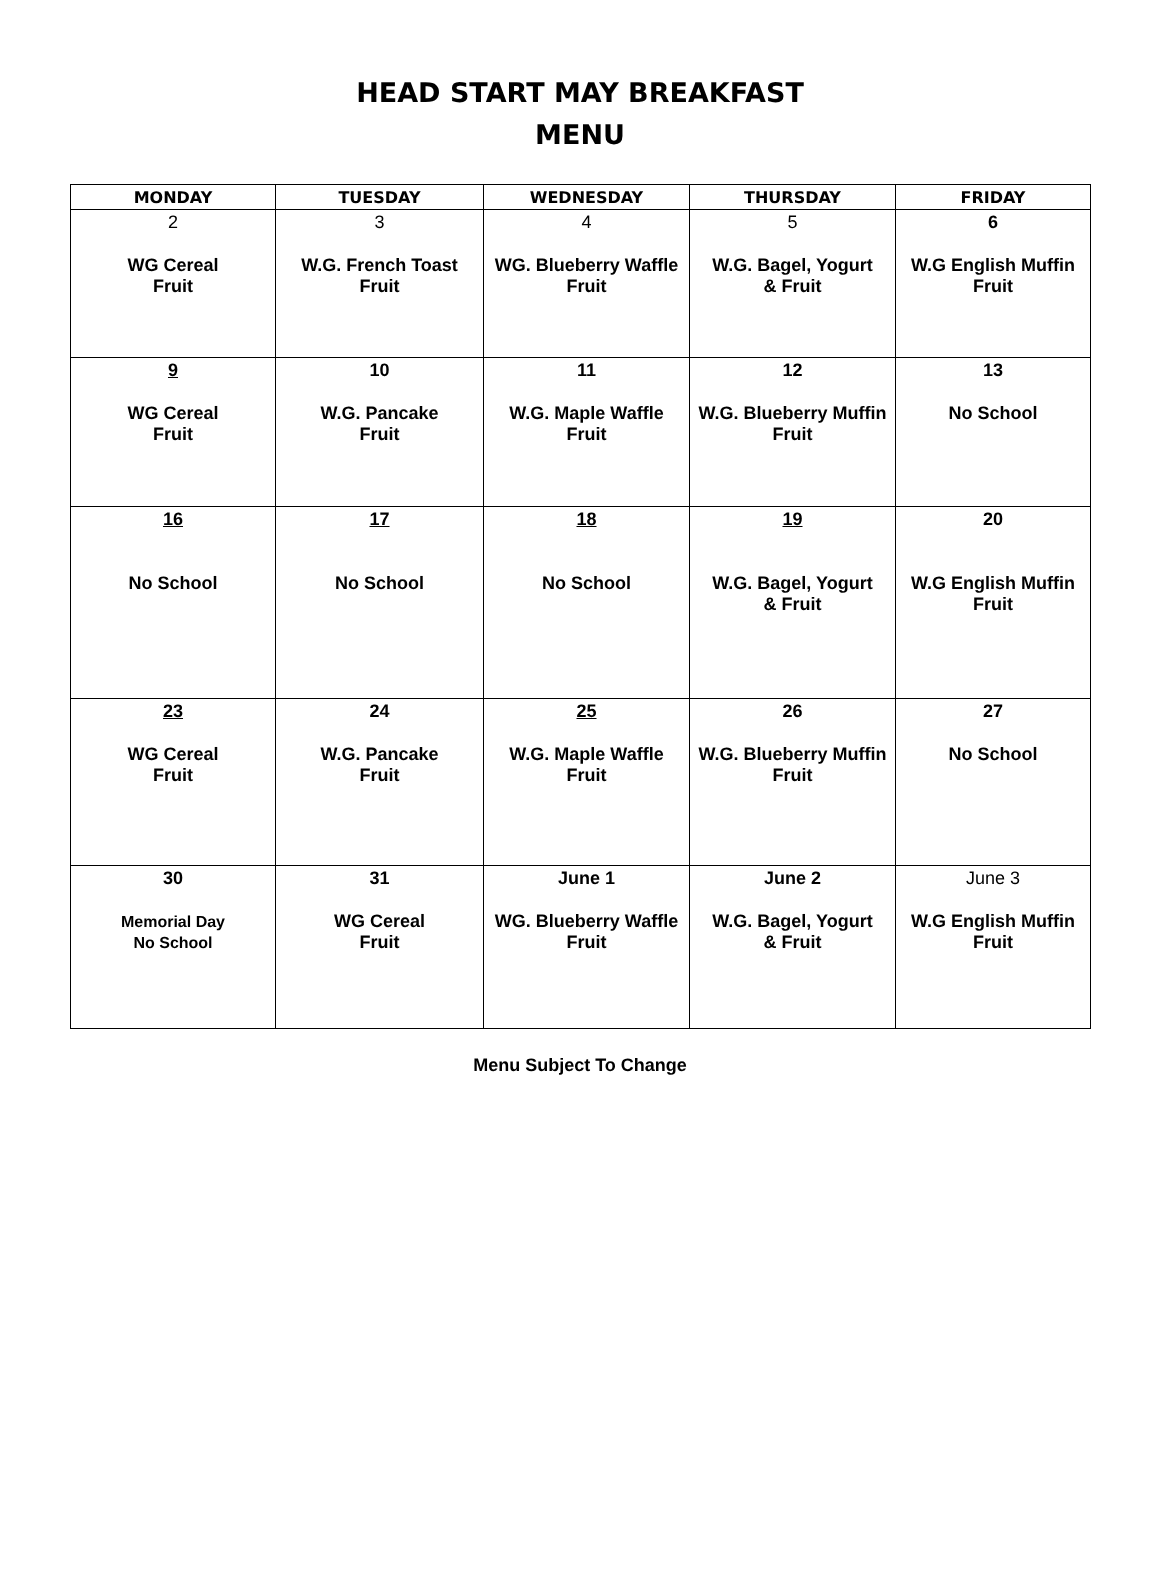HEAD START MAY BREAKFAST
MENU
| MONDAY | TUESDAY | WEDNESDAY | THURSDAY | FRIDAY |
| --- | --- | --- | --- | --- |
| 2 WG Cereal Fruit | 3 W.G. French Toast Fruit | 4 WG. Blueberry Waffle Fruit | 5 W.G. Bagel, Yogurt & Fruit | 6 W.G English Muffin Fruit |
| 9 WG Cereal Fruit | 10 W.G. Pancake Fruit | 11 W.G. Maple Waffle Fruit | 12 W.G. Blueberry Muffin Fruit | 13 No School |
| 16 No School | 17 No School | 18 No School | 19 W.G. Bagel, Yogurt & Fruit | 20 W.G English Muffin Fruit |
| 23 WG Cereal Fruit | 24 W.G. Pancake Fruit | 25 W.G. Maple Waffle Fruit | 26 W.G. Blueberry Muffin Fruit | 27 No School |
| 30 Memorial Day No School | 31 WG Cereal Fruit | June 1 WG. Blueberry Waffle Fruit | June 2 W.G. Bagel, Yogurt & Fruit | June 3 W.G English Muffin Fruit |
Menu Subject To Change